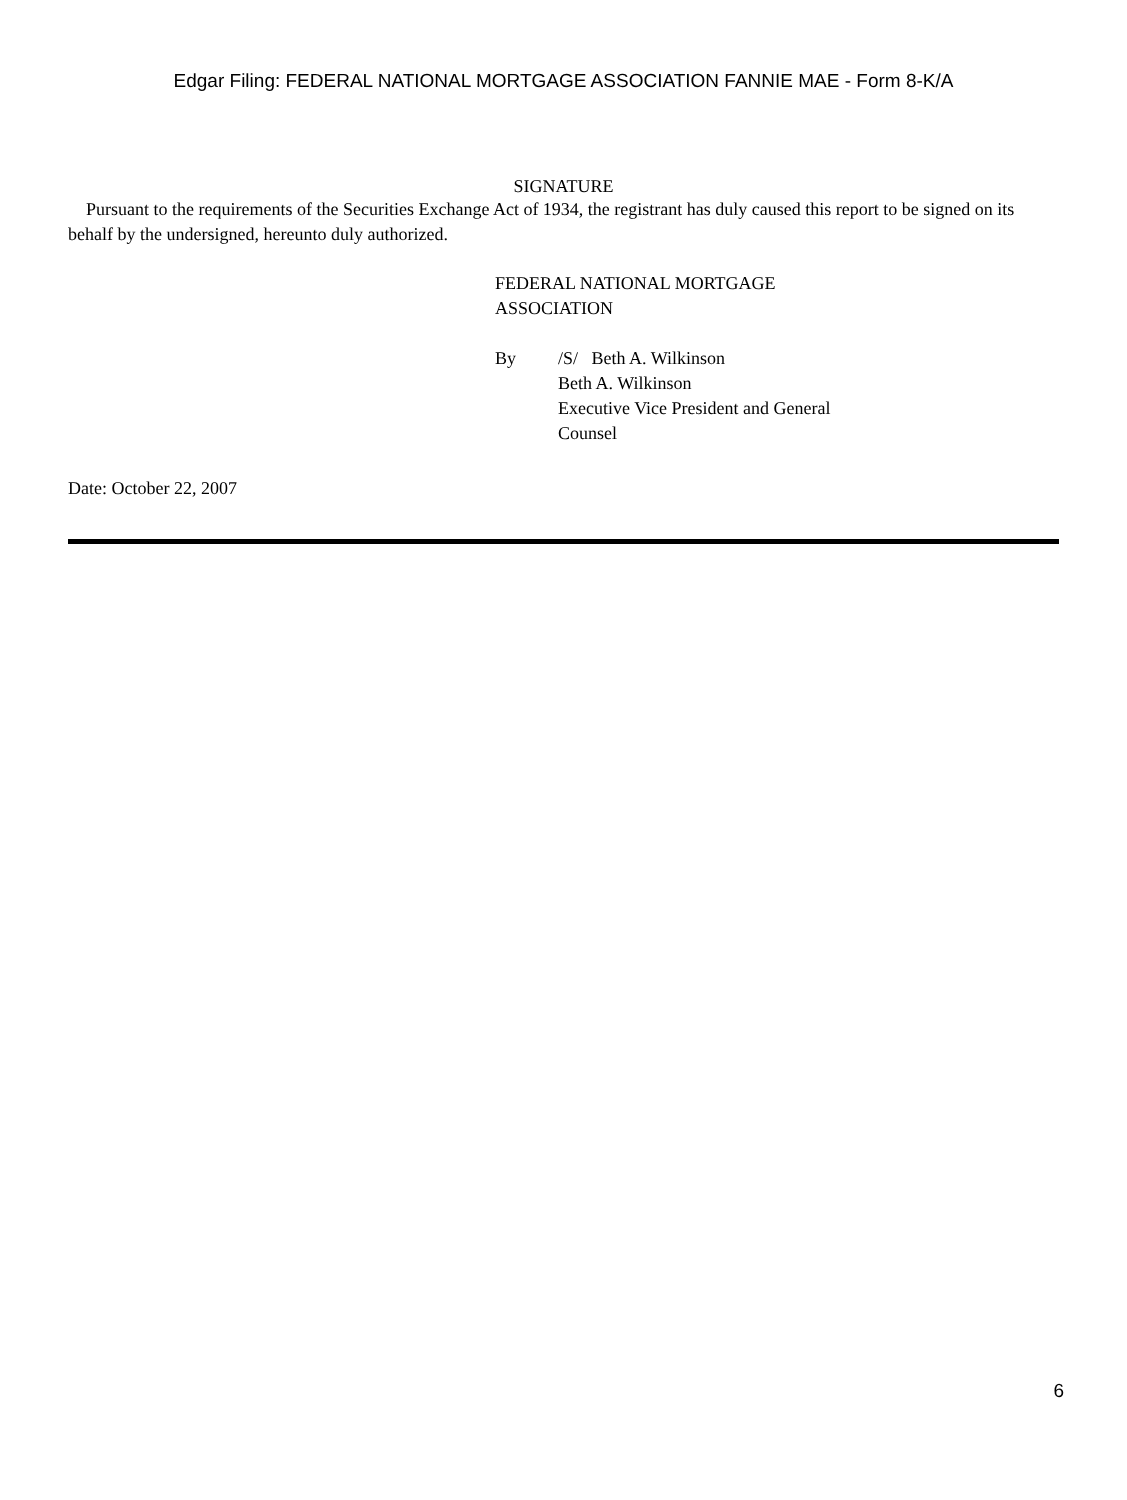Edgar Filing: FEDERAL NATIONAL MORTGAGE ASSOCIATION FANNIE MAE - Form 8-K/A
SIGNATURE
Pursuant to the requirements of the Securities Exchange Act of 1934, the registrant has duly caused this report to be signed on its behalf by the undersigned, hereunto duly authorized.
FEDERAL NATIONAL MORTGAGE
ASSOCIATION
| By | /S/ Beth A. Wilkinson Beth A. Wilkinson Executive Vice President and General Counsel |
Date: October 22, 2007
6